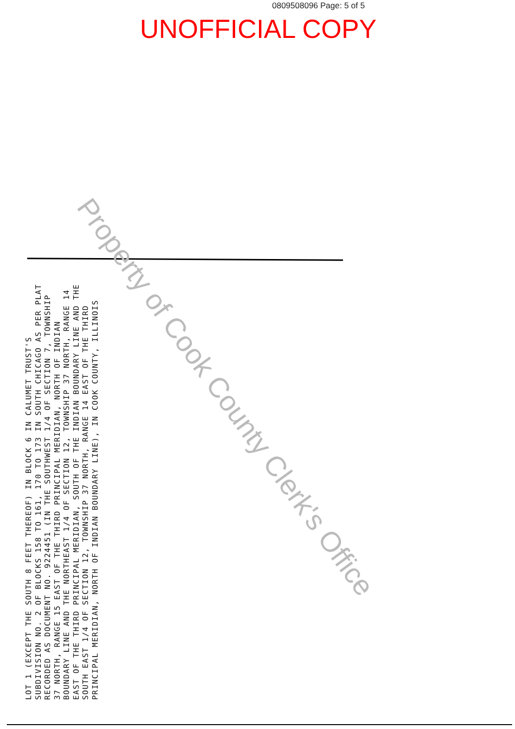0809508096 Page: 5 of 5
UNOFFICIAL COPY
LOT 1 (EXCEPT THE SOUTH 8 FEET THEREOF) IN BLOCK 6 IN CALUMET TRUST'S SUBDIVISION NO. 2 OF BLOCKS 158 TO 161, 170 TO 173 IN SOUTH CHICAGO AS PER PLAT RECORDED AS DOCUMENT NO. 9224451 (IN THE SOUTHWEST 1/4 OF SECTION 7, TOWNSHIP 37 NORTH, RANGE 15 EAST OF THE THIRD PRINCIPAL MERIDIAN, NORTH OF INDIAN BOUNDARY LINE AND THE NORTHEAST 1/4 OF SECTION 12, TOWNSHIP 37 NORTH, RANGE 14 EAST OF THE THIRD PRINCIPAL MERIDIAN, SOUTH OF THE INDIAN BOUNDARY LINE AND THE SOUTH EAST 1/4 OF SECTION 12, TOWNSHIP 37 NORTH, RANGE 14 EAST OF THE THIRD PRINCIPAL MERIDIAN, NORTH OF INDIAN BOUNDARY LINE), IN COOK COUNTY, ILLINOIS
Property of Cook County Clerk's Office